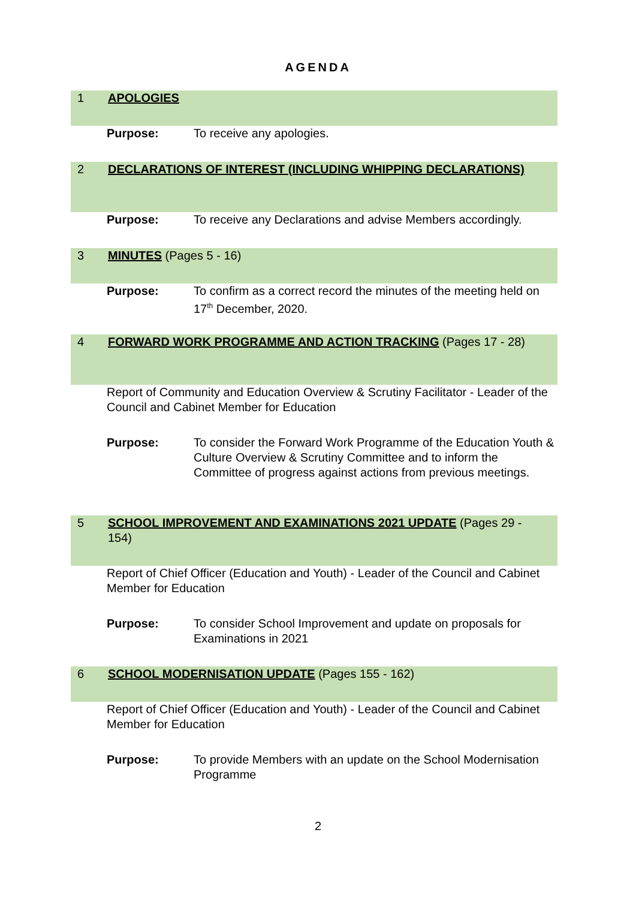AGENDA
1 APOLOGIES
Purpose: To receive any apologies.
2 DECLARATIONS OF INTEREST (INCLUDING WHIPPING DECLARATIONS)
Purpose: To receive any Declarations and advise Members accordingly.
3 MINUTES (Pages 5 - 16)
Purpose: To confirm as a correct record the minutes of the meeting held on 17<sup>th</sup> December, 2020.
4 FORWARD WORK PROGRAMME AND ACTION TRACKING (Pages 17 - 28)
Report of Community and Education Overview & Scrutiny Facilitator - Leader of the Council and Cabinet Member for Education
Purpose: To consider the Forward Work Programme of the Education Youth & Culture Overview & Scrutiny Committee and to inform the Committee of progress against actions from previous meetings.
5 SCHOOL IMPROVEMENT AND EXAMINATIONS 2021 UPDATE (Pages 29 - 154)
Report of Chief Officer (Education and Youth) - Leader of the Council and Cabinet Member for Education
Purpose: To consider School Improvement and update on proposals for Examinations in 2021
6 SCHOOL MODERNISATION UPDATE (Pages 155 - 162)
Report of Chief Officer (Education and Youth) - Leader of the Council and Cabinet Member for Education
Purpose: To provide Members with an update on the School Modernisation Programme
2